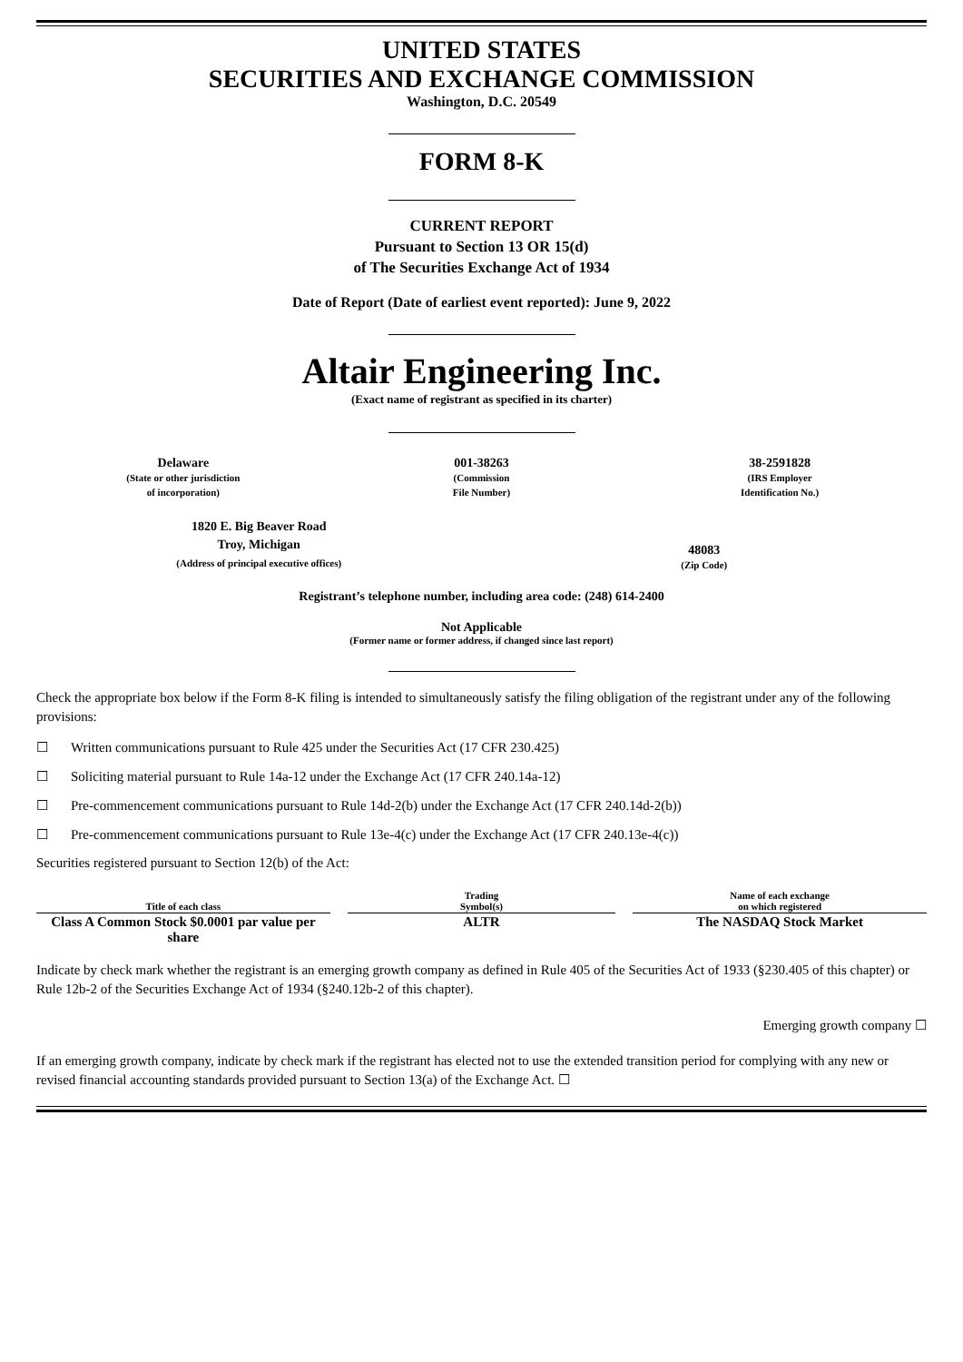UNITED STATES
SECURITIES AND EXCHANGE COMMISSION
Washington, D.C. 20549
FORM 8-K
CURRENT REPORT
Pursuant to Section 13 OR 15(d)
of The Securities Exchange Act of 1934
Date of Report (Date of earliest event reported): June 9, 2022
Altair Engineering Inc.
(Exact name of registrant as specified in its charter)
| Delaware (State or other jurisdiction of incorporation) | 001-38263 (Commission File Number) | 38-2591828 (IRS Employer Identification No.) |
| 1820 E. Big Beaver Road Troy, Michigan (Address of principal executive offices) | 48083 (Zip Code) |
Registrant’s telephone number, including area code: (248) 614-2400
Not Applicable
(Former name or former address, if changed since last report)
Check the appropriate box below if the Form 8-K filing is intended to simultaneously satisfy the filing obligation of the registrant under any of the following provisions:
☐ Written communications pursuant to Rule 425 under the Securities Act (17 CFR 230.425)
☐ Soliciting material pursuant to Rule 14a-12 under the Exchange Act (17 CFR 240.14a-12)
☐ Pre-commencement communications pursuant to Rule 14d-2(b) under the Exchange Act (17 CFR 240.14d-2(b))
☐ Pre-commencement communications pursuant to Rule 13e-4(c) under the Exchange Act (17 CFR 240.13e-4(c))
Securities registered pursuant to Section 12(b) of the Act:
| Title of each class | | Trading Symbol(s) | | Name of each exchange on which registered |
| --- | --- | --- | --- | --- |
| Class A Common Stock $0.0001 par value per share | | ALTR | | The NASDAQ Stock Market |
Indicate by check mark whether the registrant is an emerging growth company as defined in Rule 405 of the Securities Act of 1933 (§230.405 of this chapter) or Rule 12b-2 of the Securities Exchange Act of 1934 (§240.12b-2 of this chapter).
Emerging growth company ☐
If an emerging growth company, indicate by check mark if the registrant has elected not to use the extended transition period for complying with any new or revised financial accounting standards provided pursuant to Section 13(a) of the Exchange Act. ☐